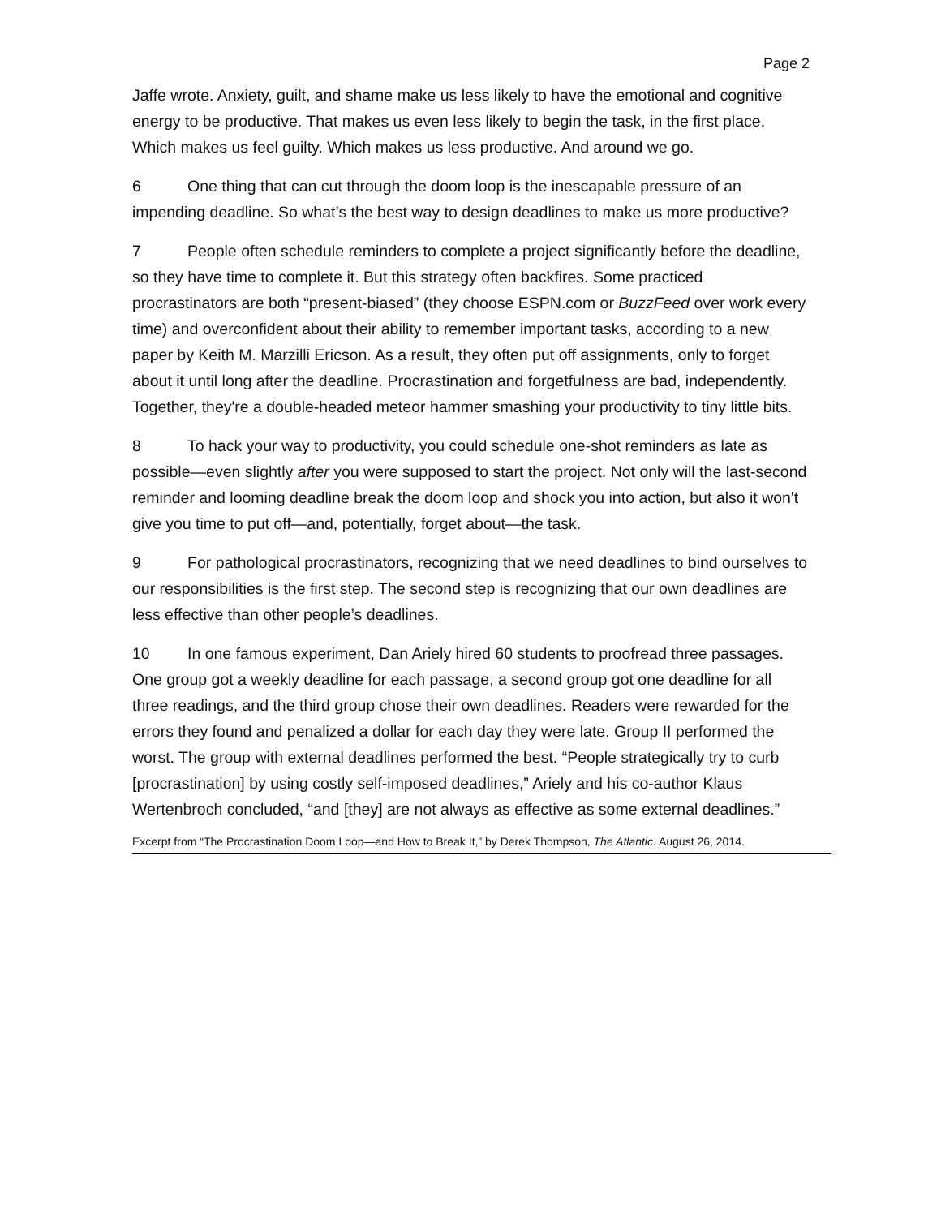Page 2
Jaffe wrote. Anxiety, guilt, and shame make us less likely to have the emotional and cognitive energy to be productive. That makes us even less likely to begin the task, in the first place. Which makes us feel guilty. Which makes us less productive. And around we go.
6 One thing that can cut through the doom loop is the inescapable pressure of an impending deadline. So what’s the best way to design deadlines to make us more productive?
7 People often schedule reminders to complete a project significantly before the deadline, so they have time to complete it. But this strategy often backfires. Some practiced procrastinators are both “present-biased” (they choose ESPN.com or BuzzFeed over work every time) and overconfident about their ability to remember important tasks, according to a new paper by Keith M. Marzilli Ericson. As a result, they often put off assignments, only to forget about it until long after the deadline. Procrastination and forgetfulness are bad, independently. Together, they're a double-headed meteor hammer smashing your productivity to tiny little bits.
8 To hack your way to productivity, you could schedule one-shot reminders as late as possible—even slightly after you were supposed to start the project. Not only will the last-second reminder and looming deadline break the doom loop and shock you into action, but also it won't give you time to put off—and, potentially, forget about—the task.
9 For pathological procrastinators, recognizing that we need deadlines to bind ourselves to our responsibilities is the first step. The second step is recognizing that our own deadlines are less effective than other people’s deadlines.
10 In one famous experiment, Dan Ariely hired 60 students to proofread three passages. One group got a weekly deadline for each passage, a second group got one deadline for all three readings, and the third group chose their own deadlines. Readers were rewarded for the errors they found and penalized a dollar for each day they were late. Group II performed the worst. The group with external deadlines performed the best. “People strategically try to curb [procrastination] by using costly self-imposed deadlines,” Ariely and his co-author Klaus Wertenbroch concluded, “and [they] are not always as effective as some external deadlines.”
Excerpt from “The Procrastination Doom Loop—and How to Break It,” by Derek Thompson, The Atlantic. August 26, 2014.